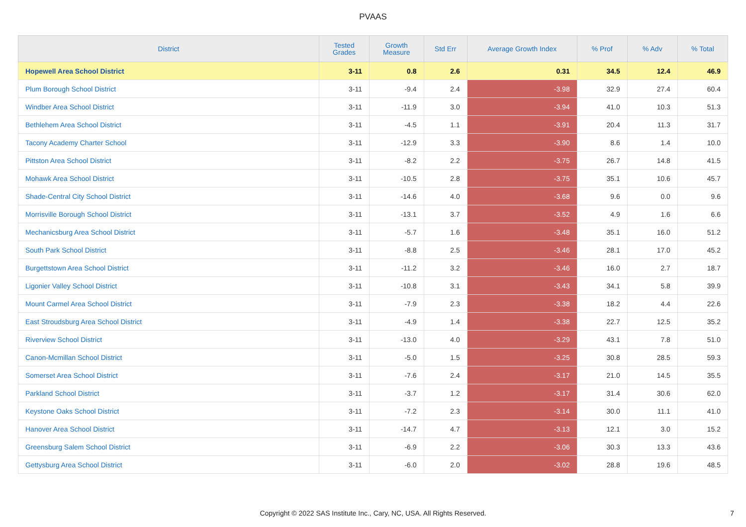PVAAS
| District | Tested Grades | Growth Measure | Std Err | Average Growth Index | % Prof | % Adv | % Total |
| --- | --- | --- | --- | --- | --- | --- | --- |
| Hopewell Area School District | 3-11 | 0.8 | 2.6 | 0.31 | 34.5 | 12.4 | 46.9 |
| Plum Borough School District | 3-11 | -9.4 | 2.4 | -3.98 | 32.9 | 27.4 | 60.4 |
| Windber Area School District | 3-11 | -11.9 | 3.0 | -3.94 | 41.0 | 10.3 | 51.3 |
| Bethlehem Area School District | 3-11 | -4.5 | 1.1 | -3.91 | 20.4 | 11.3 | 31.7 |
| Tacony Academy Charter School | 3-11 | -12.9 | 3.3 | -3.90 | 8.6 | 1.4 | 10.0 |
| Pittston Area School District | 3-11 | -8.2 | 2.2 | -3.75 | 26.7 | 14.8 | 41.5 |
| Mohawk Area School District | 3-11 | -10.5 | 2.8 | -3.75 | 35.1 | 10.6 | 45.7 |
| Shade-Central City School District | 3-11 | -14.6 | 4.0 | -3.68 | 9.6 | 0.0 | 9.6 |
| Morrisville Borough School District | 3-11 | -13.1 | 3.7 | -3.52 | 4.9 | 1.6 | 6.6 |
| Mechanicsburg Area School District | 3-11 | -5.7 | 1.6 | -3.48 | 35.1 | 16.0 | 51.2 |
| South Park School District | 3-11 | -8.8 | 2.5 | -3.46 | 28.1 | 17.0 | 45.2 |
| Burgettstown Area School District | 3-11 | -11.2 | 3.2 | -3.46 | 16.0 | 2.7 | 18.7 |
| Ligonier Valley School District | 3-11 | -10.8 | 3.1 | -3.43 | 34.1 | 5.8 | 39.9 |
| Mount Carmel Area School District | 3-11 | -7.9 | 2.3 | -3.38 | 18.2 | 4.4 | 22.6 |
| East Stroudsburg Area School District | 3-11 | -4.9 | 1.4 | -3.38 | 22.7 | 12.5 | 35.2 |
| Riverview School District | 3-11 | -13.0 | 4.0 | -3.29 | 43.1 | 7.8 | 51.0 |
| Canon-Mcmillan School District | 3-11 | -5.0 | 1.5 | -3.25 | 30.8 | 28.5 | 59.3 |
| Somerset Area School District | 3-11 | -7.6 | 2.4 | -3.17 | 21.0 | 14.5 | 35.5 |
| Parkland School District | 3-11 | -3.7 | 1.2 | -3.17 | 31.4 | 30.6 | 62.0 |
| Keystone Oaks School District | 3-11 | -7.2 | 2.3 | -3.14 | 30.0 | 11.1 | 41.0 |
| Hanover Area School District | 3-11 | -14.7 | 4.7 | -3.13 | 12.1 | 3.0 | 15.2 |
| Greensburg Salem School District | 3-11 | -6.9 | 2.2 | -3.06 | 30.3 | 13.3 | 43.6 |
| Gettysburg Area School District | 3-11 | -6.0 | 2.0 | -3.02 | 28.8 | 19.6 | 48.5 |
Copyright © 2022 SAS Institute Inc., Cary, NC, USA. All Rights Reserved. 7